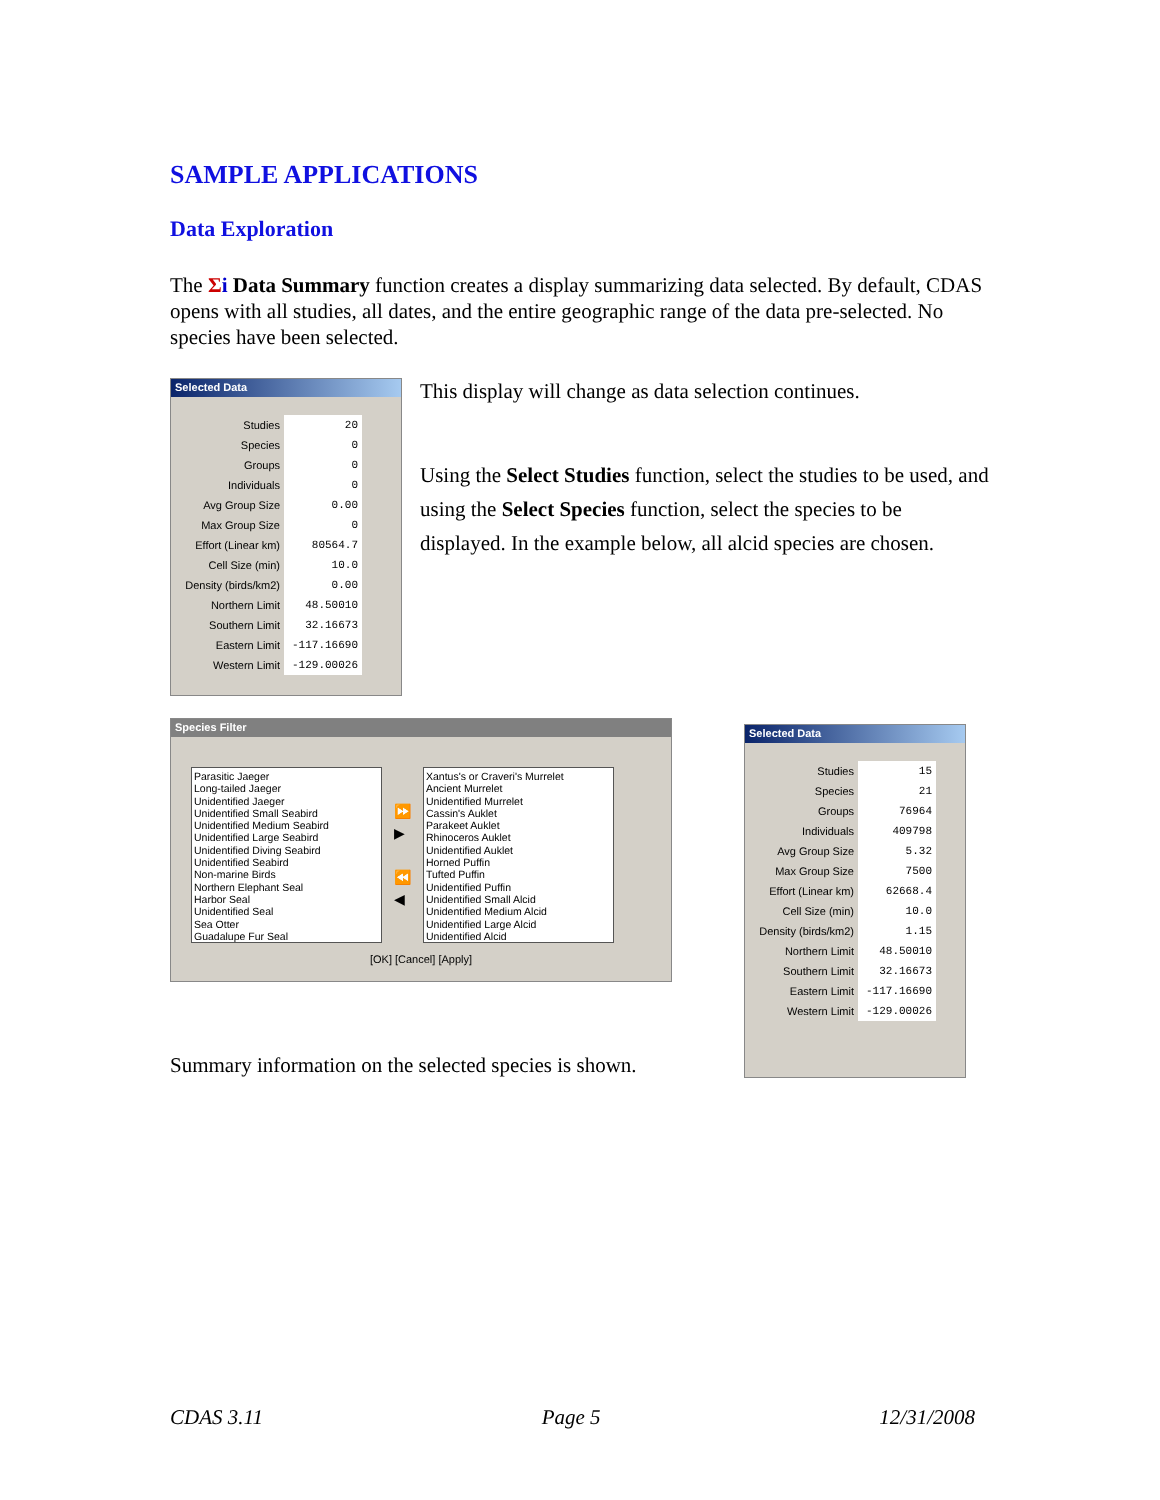SAMPLE APPLICATIONS
Data Exploration
The Σi Data Summary function creates a display summarizing data selected. By default, CDAS opens with all studies, all dates, and the entire geographic range of the data pre-selected. No species have been selected.
Selected Data
| Studies | 20 |
| Species | 0 |
| Groups | 0 |
| Individuals | 0 |
| Avg Group Size | 0.00 |
| Max Group Size | 0 |
| Effort (Linear km) | 80564.7 |
| Cell Size (min) | 10.0 |
| Density (birds/km2) | 0.00 |
| Northern Limit | 48.50010 |
| Southern Limit | 32.16673 |
| Eastern Limit | -117.16690 |
| Western Limit | -129.00026 |
This display will change as data selection continues.
Using the Select Studies function, select the studies to be used, and using the Select Species function, select the species to be displayed. In the example below, all alcid species are chosen.
Species Filter
Parasitic Jaeger
Long-tailed Jaeger
Unidentified Jaeger
Unidentified Small Seabird
Unidentified Medium Seabird
Unidentified Large Seabird
Unidentified Diving Seabird
Unidentified Seabird
Non-marine Birds
Northern Elephant Seal
Harbor Seal
Unidentified Seal
Sea Otter
Guadalupe Fur Seal
⏩
▶
⏪
◀
Xantus's or Craveri's Murrelet
Ancient Murrelet
Unidentified Murrelet
Cassin's Auklet
Parakeet Auklet
Rhinoceros Auklet
Unidentified Auklet
Horned Puffin
Tufted Puffin
Unidentified Puffin
Unidentified Small Alcid
Unidentified Medium Alcid
Unidentified Large Alcid
Unidentified Alcid
[OK] [Cancel] [Apply]
Summary information on the selected species is shown.
Selected Data
| Studies | 15 |
| Species | 21 |
| Groups | 76964 |
| Individuals | 409798 |
| Avg Group Size | 5.32 |
| Max Group Size | 7500 |
| Effort (Linear km) | 62668.4 |
| Cell Size (min) | 10.0 |
| Density (birds/km2) | 1.15 |
| Northern Limit | 48.50010 |
| Southern Limit | 32.16673 |
| Eastern Limit | -117.16690 |
| Western Limit | -129.00026 |
CDAS 3.11 Page 5 12/31/2008